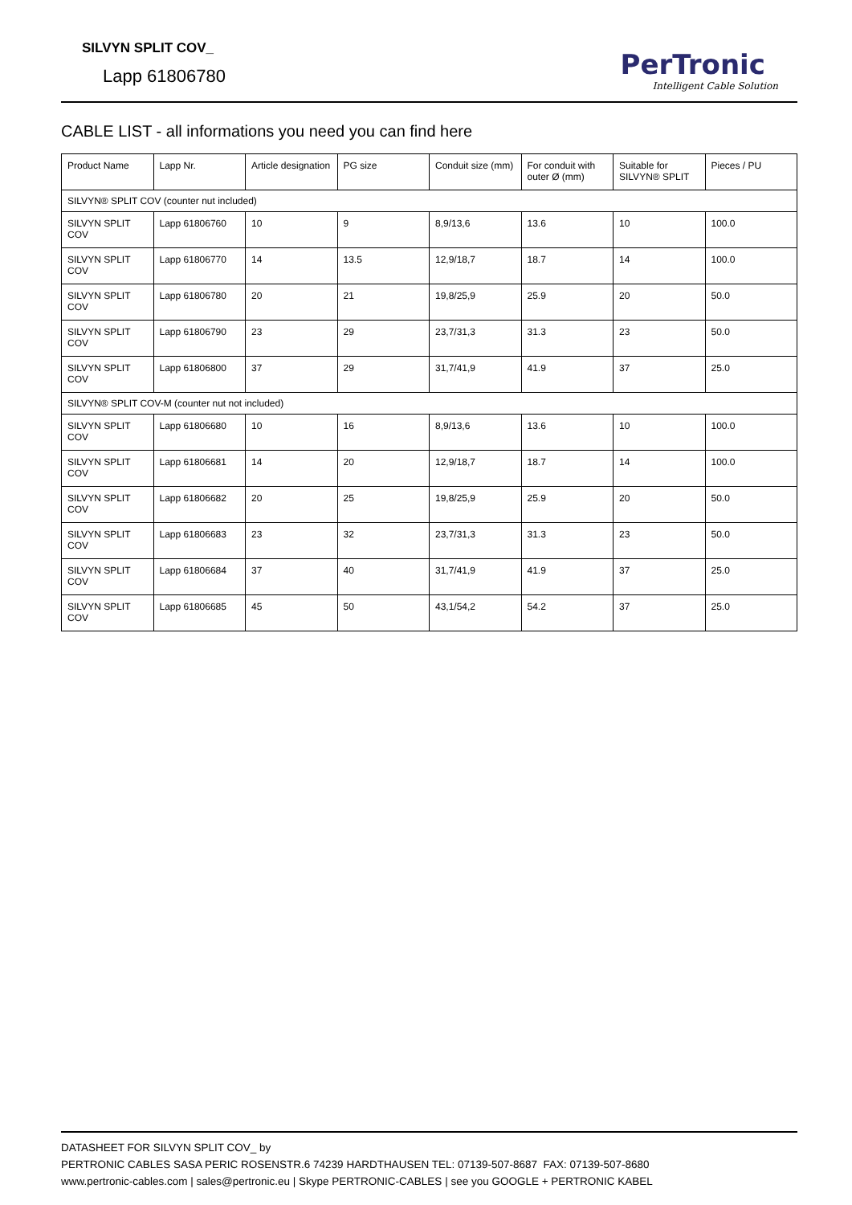SILVYN SPLIT COV_
Lapp 61806780
PerTronic
Intelligent Cable Solution
CABLE LIST - all informations you need you can find here
| Product Name | Lapp Nr. | Article designation | PG size | Conduit size (mm) | For conduit with outer Ø (mm) | Suitable for SILVYN® SPLIT | Pieces / PU |
| --- | --- | --- | --- | --- | --- | --- | --- |
| SILVYN® SPLIT COV (counter nut included) | | | | | | | |
| SILVYN SPLIT COV | Lapp 61806760 | 10 | 9 | 8,9/13,6 | 13.6 | 10 | 100.0 |
| SILVYN SPLIT COV | Lapp 61806770 | 14 | 13.5 | 12,9/18,7 | 18.7 | 14 | 100.0 |
| SILVYN SPLIT COV | Lapp 61806780 | 20 | 21 | 19,8/25,9 | 25.9 | 20 | 50.0 |
| SILVYN SPLIT COV | Lapp 61806790 | 23 | 29 | 23,7/31,3 | 31.3 | 23 | 50.0 |
| SILVYN SPLIT COV | Lapp 61806800 | 37 | 29 | 31,7/41,9 | 41.9 | 37 | 25.0 |
| SILVYN® SPLIT COV-M (counter nut not included) | | | | | | | |
| SILVYN SPLIT COV | Lapp 61806680 | 10 | 16 | 8,9/13,6 | 13.6 | 10 | 100.0 |
| SILVYN SPLIT COV | Lapp 61806681 | 14 | 20 | 12,9/18,7 | 18.7 | 14 | 100.0 |
| SILVYN SPLIT COV | Lapp 61806682 | 20 | 25 | 19,8/25,9 | 25.9 | 20 | 50.0 |
| SILVYN SPLIT COV | Lapp 61806683 | 23 | 32 | 23,7/31,3 | 31.3 | 23 | 50.0 |
| SILVYN SPLIT COV | Lapp 61806684 | 37 | 40 | 31,7/41,9 | 41.9 | 37 | 25.0 |
| SILVYN SPLIT COV | Lapp 61806685 | 45 | 50 | 43,1/54,2 | 54.2 | 37 | 25.0 |
DATASHEET FOR SILVYN SPLIT COV_ by
PERTRONIC CABLES SASA PERIC ROSENSTR.6 74239 HARDTHAUSEN TEL: 07139-507-8687 FAX: 07139-507-8680
www.pertronic-cables.com | sales@pertronic.eu | Skype PERTRONIC-CABLES | see you GOOGLE + PERTRONIC KABEL